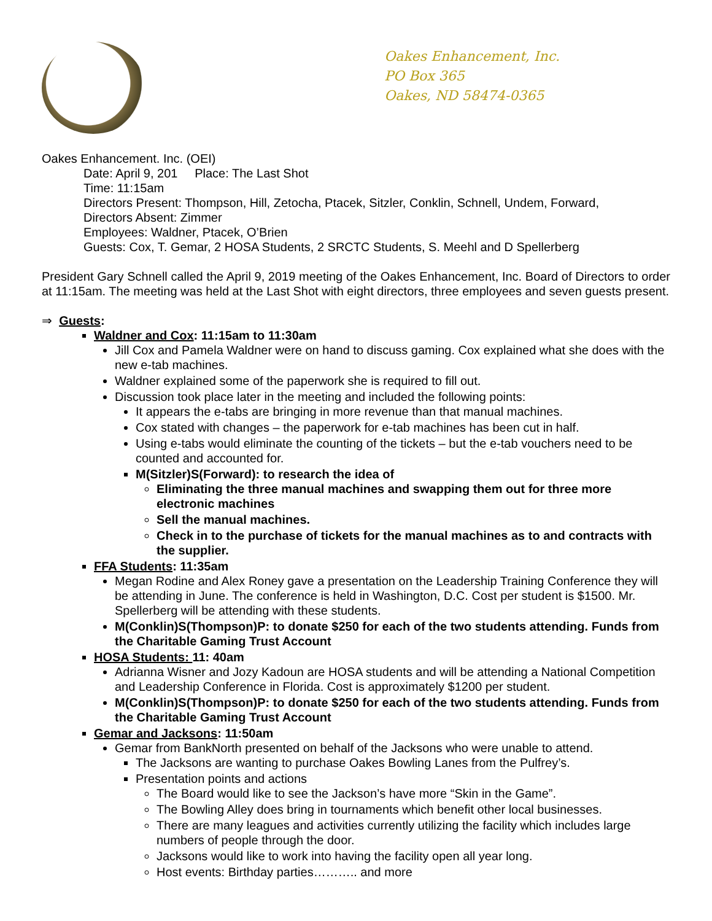Oakes Enhancement, Inc.
PO Box 365
Oakes, ND 58474-0365
Oakes Enhancement. Inc. (OEI)
Date: April 9, 201 Place: The Last Shot
Time: 11:15am
Directors Present: Thompson, Hill, Zetocha, Ptacek, Sitzler, Conklin, Schnell, Undem, Forward,
Directors Absent: Zimmer
Employees: Waldner, Ptacek, O’Brien
Guests: Cox, T. Gemar, 2 HOSA Students, 2 SRCTC Students, S. Meehl and D Spellerberg
President Gary Schnell called the April 9, 2019 meeting of the Oakes Enhancement, Inc. Board of Directors to order at 11:15am. The meeting was held at the Last Shot with eight directors, three employees and seven guests present.
⇒ Guests:
Waldner and Cox: 11:15am to 11:30am
Jill Cox and Pamela Waldner were on hand to discuss gaming. Cox explained what she does with the new e-tab machines.
Waldner explained some of the paperwork she is required to fill out.
Discussion took place later in the meeting and included the following points:
It appears the e-tabs are bringing in more revenue than that manual machines.
Cox stated with changes – the paperwork for e-tab machines has been cut in half.
Using e-tabs would eliminate the counting of the tickets – but the e-tab vouchers need to be counted and accounted for.
M(Sitzler)S(Forward): to research the idea of
Eliminating the three manual machines and swapping them out for three more electronic machines
Sell the manual machines.
Check in to the purchase of tickets for the manual machines as to and contracts with the supplier.
FFA Students: 11:35am
Megan Rodine and Alex Roney gave a presentation on the Leadership Training Conference they will be attending in June. The conference is held in Washington, D.C. Cost per student is $1500. Mr. Spellerberg will be attending with these students.
M(Conklin)S(Thompson)P: to donate $250 for each of the two students attending. Funds from the Charitable Gaming Trust Account
HOSA Students: 11: 40am
Adrianna Wisner and Jozy Kadoun are HOSA students and will be attending a National Competition and Leadership Conference in Florida. Cost is approximately $1200 per student.
M(Conklin)S(Thompson)P: to donate $250 for each of the two students attending. Funds from the Charitable Gaming Trust Account
Gemar and Jacksons: 11:50am
Gemar from BankNorth presented on behalf of the Jacksons who were unable to attend.
The Jacksons are wanting to purchase Oakes Bowling Lanes from the Pulfrey’s.
Presentation points and actions
The Board would like to see the Jackson’s have more “Skin in the Game”.
The Bowling Alley does bring in tournaments which benefit other local businesses.
There are many leagues and activities currently utilizing the facility which includes large numbers of people through the door.
Jacksons would like to work into having the facility open all year long.
Host events: Birthday parties……….. and more